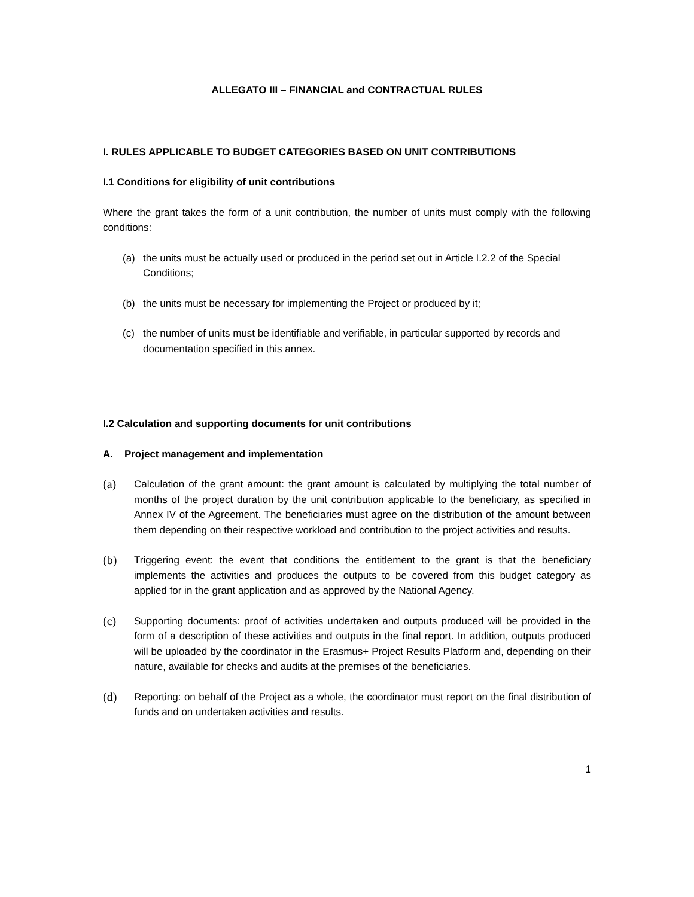ALLEGATO III – FINANCIAL and CONTRACTUAL RULES
I. RULES APPLICABLE TO BUDGET CATEGORIES BASED ON UNIT CONTRIBUTIONS
I.1 Conditions for eligibility of unit contributions
Where the grant takes the form of a unit contribution, the number of units must comply with the following conditions:
(a) the units must be actually used or produced in the period set out in Article I.2.2 of the Special Conditions;
(b) the units must be necessary for implementing the Project or produced by it;
(c) the number of units must be identifiable and verifiable, in particular supported by records and documentation specified in this annex.
I.2 Calculation and supporting documents for unit contributions
A. Project management and implementation
(a) Calculation of the grant amount: the grant amount is calculated by multiplying the total number of months of the project duration by the unit contribution applicable to the beneficiary, as specified in Annex IV of the Agreement. The beneficiaries must agree on the distribution of the amount between them depending on their respective workload and contribution to the project activities and results.
(b) Triggering event: the event that conditions the entitlement to the grant is that the beneficiary implements the activities and produces the outputs to be covered from this budget category as applied for in the grant application and as approved by the National Agency.
(c) Supporting documents: proof of activities undertaken and outputs produced will be provided in the form of a description of these activities and outputs in the final report. In addition, outputs produced will be uploaded by the coordinator in the Erasmus+ Project Results Platform and, depending on their nature, available for checks and audits at the premises of the beneficiaries.
(d) Reporting: on behalf of the Project as a whole, the coordinator must report on the final distribution of funds and on undertaken activities and results.
1